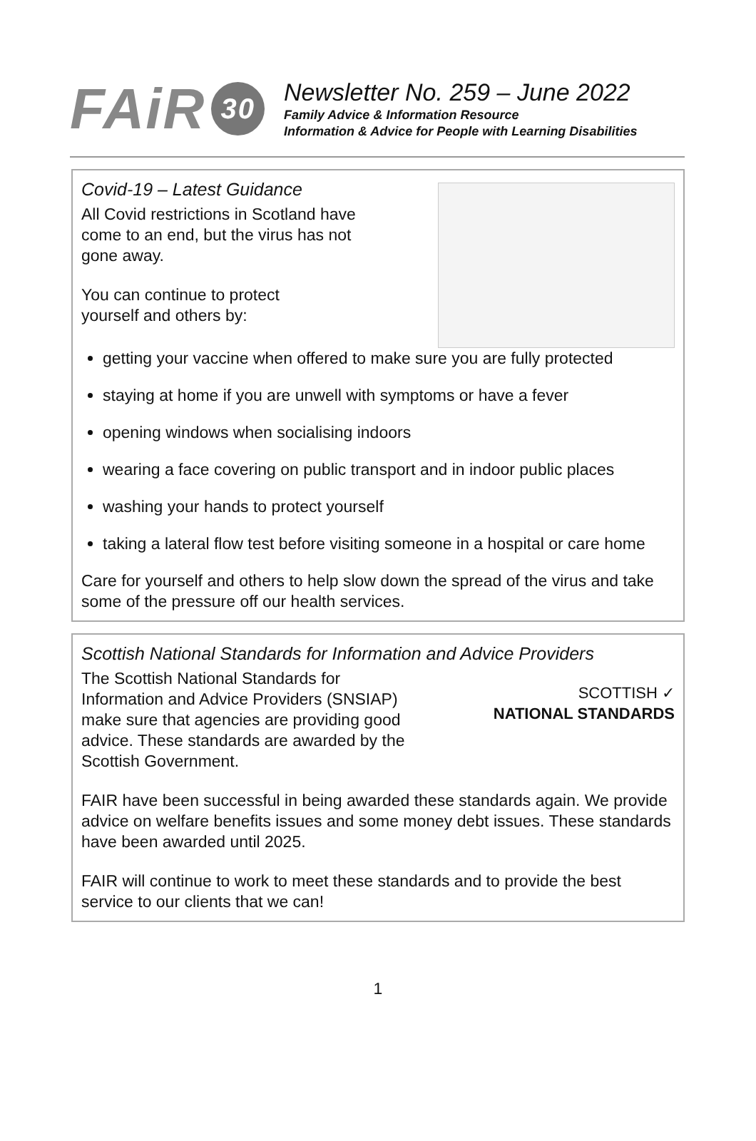FAiR 30
Newsletter No. 259 – June 2022
Family Advice & Information Resource
Information & Advice for People with Learning Disabilities
Covid-19 – Latest Guidance
All Covid restrictions in Scotland have
come to an end, but the virus has not
gone away.
You can continue to protect
yourself and others by:
getting your vaccine when offered to make sure you are fully protected
staying at home if you are unwell with symptoms or have a fever
opening windows when socialising indoors
wearing a face covering on public transport and in indoor public places
washing your hands to protect yourself
taking a lateral flow test before visiting someone in a hospital or care home
Care for yourself and others to help slow down the spread of the virus and take some of the pressure off our health services.
Scottish National Standards for Information and Advice Providers
The Scottish National Standards for
Information and Advice Providers (SNSIAP)
make sure that agencies are providing good
advice. These standards are awarded by the
Scottish Government.
SCOTTISH ✓
NATIONAL STANDARDS
FAIR have been successful in being awarded these standards again. We provide advice on welfare benefits issues and some money debt issues. These standards have been awarded until 2025.
FAIR will continue to work to meet these standards and to provide the best service to our clients that we can!
1